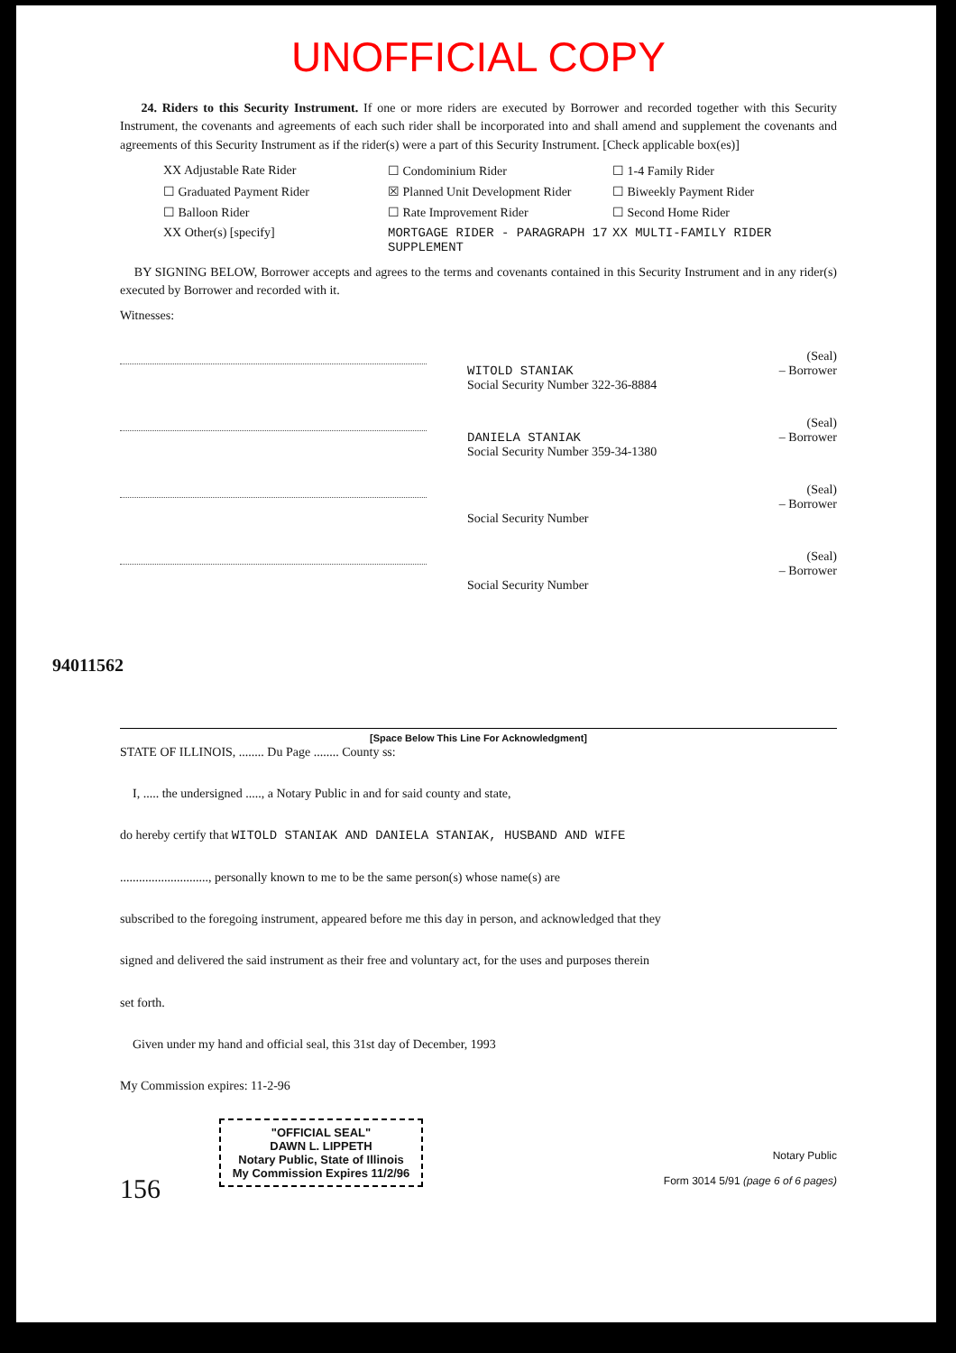94011562
UNOFFICIAL COPY
24. Riders to this Security Instrument. If one or more riders are executed by Borrower and recorded together with this Security Instrument, the covenants and agreements of each such rider shall be incorporated into and shall amend and supplement the covenants and agreements of this Security Instrument as if the rider(s) were a part of this Security Instrument. [Check applicable box(es)]
XX Adjustable Rate Rider
☐ Condominium Rider
☐ 1-4 Family Rider
☐ Graduated Payment Rider
☒ Planned Unit Development Rider
☐ Biweekly Payment Rider
☐ Balloon Rider
☐ Rate Improvement Rider
☐ Second Home Rider
XX Other(s) [specify]
MORTGAGE RIDER - PARAGRAPH 17 SUPPLEMENT
XX MULTI-FAMILY RIDER
BY SIGNING BELOW, Borrower accepts and agrees to the terms and covenants contained in this Security Instrument and in any rider(s) executed by Borrower and recorded with it.
Witnesses:
(Seal)
WITOLD STANIAK – Borrower
Social Security Number 322-36-8884
(Seal)
DANIELA STANIAK – Borrower
Social Security Number 359-34-1380
(Seal)
– Borrower
Social Security Number
(Seal)
– Borrower
Social Security Number
[Space Below This Line For Acknowledgment]
STATE OF ILLINOIS, ........ Du Page ........ County ss:
I, ..... the undersigned ....., a Notary Public in and for said county and state,
do hereby certify that WITOLD STANIAK AND DANIELA STANIAK, HUSBAND AND WIFE
............................, personally known to me to be the same person(s) whose name(s) are
subscribed to the foregoing instrument, appeared before me this day in person, and acknowledged that they
signed and delivered the said instrument as their free and voluntary act, for the uses and purposes therein
set forth.
Given under my hand and official seal, this 31st day of December, 1993
My Commission expires: 11-2-96
"OFFICIAL SEAL"
DAWN L. LIPPETH
Notary Public, State of Illinois
My Commission Expires 11/2/96
Notary Public
Form 3014 5/91 (page 6 of 6 pages)
156